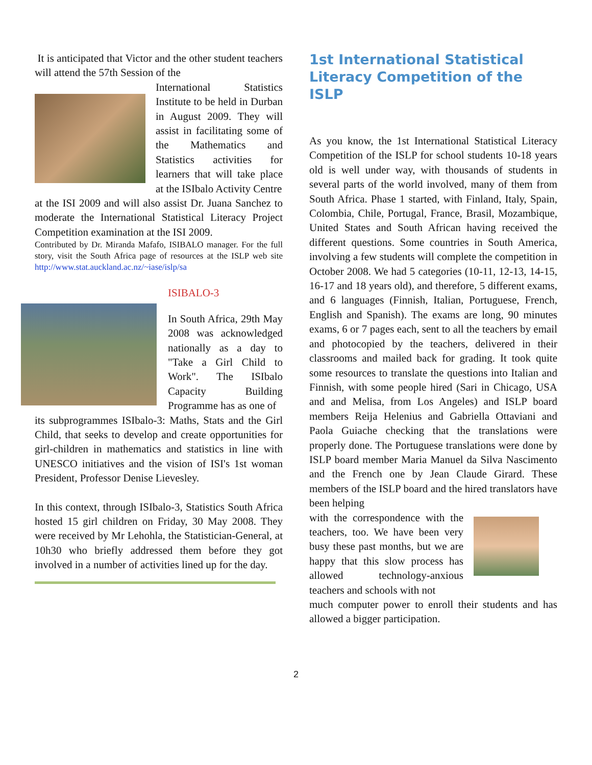It is anticipated that Victor and the other student teachers will attend the 57th Session of the
International Statistics Institute to be held in Durban in August 2009. They will assist in facilitating some of the Mathematics and Statistics activities for learners that will take place at the ISIbalo Activity Centre
at the ISI 2009 and will also assist Dr. Juana Sanchez to moderate the International Statistical Literacy Project Competition examination at the ISI 2009.
Contributed by Dr. Miranda Mafafo, ISIBALO manager. For the full story, visit the South Africa page of resources at the ISLP web site http://www.stat.auckland.ac.nz/~iase/islp/sa
ISIBALO-3
In South Africa, 29th May 2008 was acknowledged nationally as a day to "Take a Girl Child to Work". The ISIbalo Capacity Building Programme has as one of
its subprogrammes ISIbalo-3: Maths, Stats and the Girl Child, that seeks to develop and create opportunities for girl-children in mathematics and statistics in line with UNESCO initiatives and the vision of ISI's 1st woman President, Professor Denise Lievesley.
In this context, through ISIbalo-3, Statistics South Africa hosted 15 girl children on Friday, 30 May 2008. They were received by Mr Lehohla, the Statistician-General, at 10h30 who briefly addressed them before they got involved in a number of activities lined up for the day.
1st International Statistical Literacy Competition of the ISLP
As you know, the 1st International Statistical Literacy Competition of the ISLP for school students 10-18 years old is well under way, with thousands of students in several parts of the world involved, many of them from South Africa. Phase 1 started, with Finland, Italy, Spain, Colombia, Chile, Portugal, France, Brasil, Mozambique, United States and South African having received the different questions. Some countries in South America, involving a few students will complete the competition in October 2008. We had 5 categories (10-11, 12-13, 14-15, 16-17 and 18 years old), and therefore, 5 different exams, and 6 languages (Finnish, Italian, Portuguese, French, English and Spanish). The exams are long, 90 minutes exams, 6 or 7 pages each, sent to all the teachers by email and photocopied by the teachers, delivered in their classrooms and mailed back for grading. It took quite some resources to translate the questions into Italian and Finnish, with some people hired (Sari in Chicago, USA and and Melisa, from Los Angeles) and ISLP board members Reija Helenius and Gabriella Ottaviani and Paola Guiache checking that the translations were properly done. The Portuguese translations were done by ISLP board member Maria Manuel da Silva Nascimento and the French one by Jean Claude Girard. These members of the ISLP board and the hired translators have been helping
with the correspondence with the teachers, too. We have been very busy these past months, but we are happy that this slow process has allowed technology-anxious teachers and schools with not
much computer power to enroll their students and has allowed a bigger participation.
2